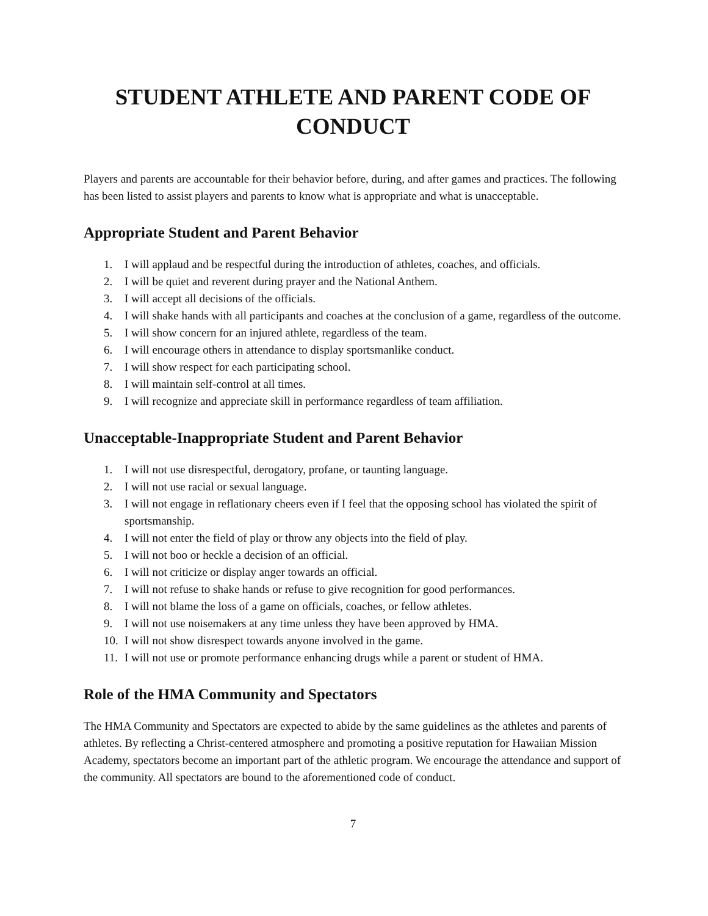STUDENT ATHLETE AND PARENT CODE OF CONDUCT
Players and parents are accountable for their behavior before, during, and after games and practices. The following has been listed to assist players and parents to know what is appropriate and what is unacceptable.
Appropriate Student and Parent Behavior
1. I will applaud and be respectful during the introduction of athletes, coaches, and officials.
2. I will be quiet and reverent during prayer and the National Anthem.
3. I will accept all decisions of the officials.
4. I will shake hands with all participants and coaches at the conclusion of a game, regardless of the outcome.
5. I will show concern for an injured athlete, regardless of the team.
6. I will encourage others in attendance to display sportsmanlike conduct.
7. I will show respect for each participating school.
8. I will maintain self-control at all times.
9. I will recognize and appreciate skill in performance regardless of team affiliation.
Unacceptable-Inappropriate Student and Parent Behavior
1. I will not use disrespectful, derogatory, profane, or taunting language.
2. I will not use racial or sexual language.
3. I will not engage in reflationary cheers even if I feel that the opposing school has violated the spirit of sportsmanship.
4. I will not enter the field of play or throw any objects into the field of play.
5. I will not boo or heckle a decision of an official.
6. I will not criticize or display anger towards an official.
7. I will not refuse to shake hands or refuse to give recognition for good performances.
8. I will not blame the loss of a game on officials, coaches, or fellow athletes.
9. I will not use noisemakers at any time unless they have been approved by HMA.
10. I will not show disrespect towards anyone involved in the game.
11. I will not use or promote performance enhancing drugs while a parent or student of HMA.
Role of the HMA Community and Spectators
The HMA Community and Spectators are expected to abide by the same guidelines as the athletes and parents of athletes. By reflecting a Christ-centered atmosphere and promoting a positive reputation for Hawaiian Mission Academy, spectators become an important part of the athletic program. We encourage the attendance and support of the community. All spectators are bound to the aforementioned code of conduct.
7